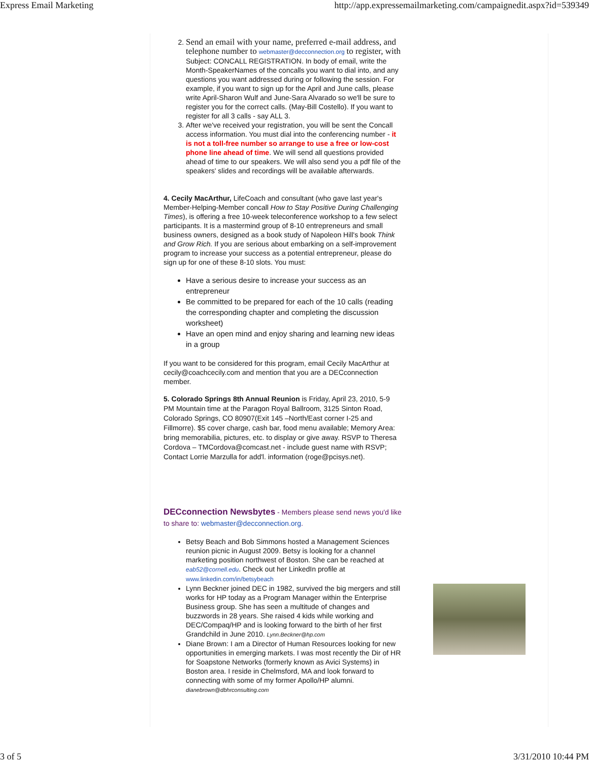Express Email Marketing http://app.expressemailmarketing.com/campaignedit.aspx?id=539349
2. Send an email with your name, preferred e-mail address, and telephone number to webmaster@decconnection.org to register, with Subject: CONCALL REGISTRATION. In body of email, write the Month-SpeakerNames of the concalls you want to dial into, and any questions you want addressed during or following the session. For example, if you want to sign up for the April and June calls, please write April-Sharon Wulf and June-Sara Alvarado so we'll be sure to register you for the correct calls. (May-Bill Costello). If you want to register for all 3 calls - say ALL 3.
3. After we've received your registration, you will be sent the Concall access information. You must dial into the conferencing number - it is not a toll-free number so arrange to use a free or low-cost phone line ahead of time. We will send all questions provided ahead of time to our speakers. We will also send you a pdf file of the speakers' slides and recordings will be available afterwards.
4. Cecily MacArthur, LifeCoach and consultant (who gave last year's Member-Helping-Member concall How to Stay Positive During Challenging Times), is offering a free 10-week teleconference workshop to a few select participants. It is a mastermind group of 8-10 entrepreneurs and small business owners, designed as a book study of Napoleon Hill's book Think and Grow Rich. If you are serious about embarking on a self-improvement program to increase your success as a potential entrepreneur, please do sign up for one of these 8-10 slots. You must:
Have a serious desire to increase your success as an entrepreneur
Be committed to be prepared for each of the 10 calls (reading the corresponding chapter and completing the discussion worksheet)
Have an open mind and enjoy sharing and learning new ideas in a group
If you want to be considered for this program, email Cecily MacArthur at cecily@coachcecily.com and mention that you are a DECconnection member.
5. Colorado Springs 8th Annual Reunion is Friday, April 23, 2010, 5-9 PM Mountain time at the Paragon Royal Ballroom, 3125 Sinton Road, Colorado Springs, CO 80907(Exit 145 –North/East corner I-25 and Fillmorre). $5 cover charge, cash bar, food menu available; Memory Area: bring memorabilia, pictures, etc. to display or give away. RSVP to Theresa Cordova – TMCordova@comcast.net - include guest name with RSVP; Contact Lorrie Marzulla for add'l. information (roge@pcisys.net).
DECconnection Newsbytes - Members please send news you'd like to share to: webmaster@decconnection.org.
Betsy Beach and Bob Simmons hosted a Management Sciences reunion picnic in August 2009. Betsy is looking for a channel marketing position northwest of Boston. She can be reached at eab52@cornell.edu. Check out her LinkedIn profile at www.linkedin.com/in/betsybeach
Lynn Beckner joined DEC in 1982, survived the big mergers and still works for HP today as a Program Manager within the Enterprise Business group. She has seen a multitude of changes and buzzwords in 28 years. She raised 4 kids while working and DEC/Compaq/HP and is looking forward to the birth of her first Grandchild in June 2010. Lynn.Beckner@hp.com
Diane Brown: I am a Director of Human Resources looking for new opportunities in emerging markets. I was most recently the Dir of HR for Soapstone Networks (formerly known as Avici Systems) in Boston area. I reside in Chelmsford, MA and look forward to connecting with some of my former Apollo/HP alumni. dianebrown@dbhrconsulting.com
3 of 5 3/31/2010 10:44 PM